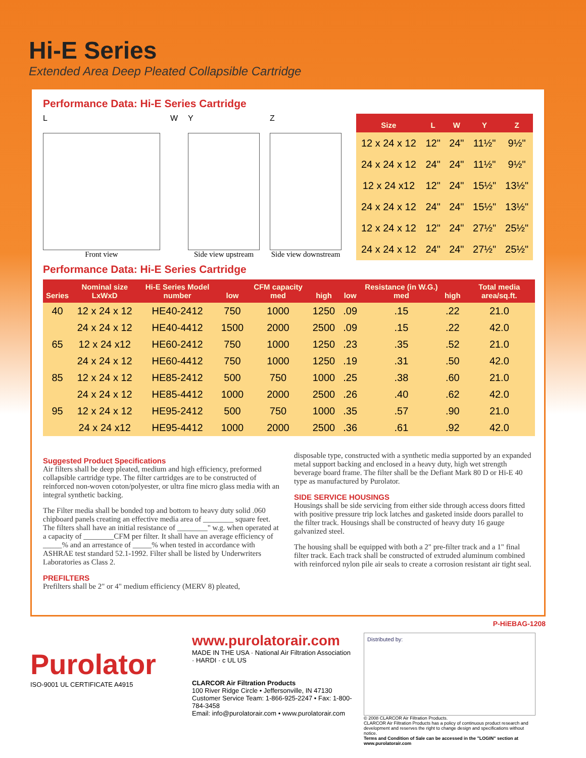Hi-E Series
Extended Area Deep Pleated Collapsible Cartridge
Performance Data: Hi-E Series Cartridge
L
Front view
W Y
Side view upstream
Z
Side view downstream
| Size | L | W | Y | Z |
| --- | --- | --- | --- | --- |
| 12 x 24 x 12 | 12" | 24" | 11½" | 9½" |
| 24 x 24 x 12 | 24" | 24" | 11½" | 9½" |
| 12 x 24 x12 | 12" | 24" | 15½" | 13½" |
| 24 x 24 x 12 | 24" | 24" | 15½" | 13½" |
| 12 x 24 x 12 | 12" | 24" | 27½" | 25½" |
| 24 x 24 x 12 | 24" | 24" | 27½" | 25½" |
Performance Data: Hi-E Series Cartridge
| Series | Nominal size LxWxD | Hi-E Series Model number | low | CFM capacity med | high | low | Resistance (in W.G.) med | high | Total media area/sq.ft. |
| --- | --- | --- | --- | --- | --- | --- | --- | --- | --- |
| 40 | 12 x 24 x 12 | HE40-2412 | 750 | 1000 | 1250 | .09 | .15 | .22 | 21.0 |
| | 24 x 24 x 12 | HE40-4412 | 1500 | 2000 | 2500 | .09 | .15 | .22 | 42.0 |
| 65 | 12 x 24 x12 | HE60-2412 | 750 | 1000 | 1250 | .23 | .35 | .52 | 21.0 |
| | 24 x 24 x 12 | HE60-4412 | 750 | 1000 | 1250 | .19 | .31 | .50 | 42.0 |
| 85 | 12 x 24 x 12 | HE85-2412 | 500 | 750 | 1000 | .25 | .38 | .60 | 21.0 |
| | 24 x 24 x 12 | HE85-4412 | 1000 | 2000 | 2500 | .26 | .40 | .62 | 42.0 |
| 95 | 12 x 24 x 12 | HE95-2412 | 500 | 750 | 1000 | .35 | .57 | .90 | 21.0 |
| | 24 x 24 x12 | HE95-4412 | 1000 | 2000 | 2500 | .36 | .61 | .92 | 42.0 |
Suggested Product Specifications
Air filters shall be deep pleated, medium and high efficiency, preformed collapsible cartridge type. The filter cartridges are to be constructed of reinforced non-woven coton/polyester, or ultra fine micro glass media with an integral synthetic backing.
The Filter media shall be bonded top and bottom to heavy duty solid .060 chipboard panels creating an effective media area of ________ square feet. The filters shall have an initial resistance of ________" w.g. when operated at a capacity of ________CFM per filter. It shall have an average efficiency of _____% and an arrestance of _____% when tested in accordance with ASHRAE test standard 52.1-1992. Filter shall be listed by Underwriters Laboratories as Class 2.
PREFILTERS
Prefilters shall be 2" or 4" medium efficiency (MERV 8) pleated,
disposable type, constructed with a synthetic media supported by an expanded metal support backing and enclosed in a heavy duty, high wet strength beverage board frame. The filter shall be the Defiant Mark 80 D or Hi-E 40 type as manufactured by Purolator.
SIDE SERVICE HOUSINGS
Housings shall be side servicing from either side through access doors fitted with positive pressure trip lock latches and gasketed inside doors parallel to the filter track. Housings shall be constructed of heavy duty 16 gauge galvanized steel.
The housing shall be equipped with both a 2" pre-filter track and a 1" final filter track. Each track shall be constructed of extruded aluminum combined with reinforced nylon pile air seals to create a corrosion resistant air tight seal.
P-HiEBAG-1208
Purolator
ISO-9001 UL CERTIFICATE A4915
www.purolatorair.com
MADE IN THE USA · National Air Filtration Association · HARDI · c UL US
CLARCOR Air Filtration Products
100 River Ridge Circle • Jeffersonville, IN 47130
Customer Service Team: 1-866-925-2247 • Fax: 1-800-784-3458
Email: info@purolatorair.com • www.purolatorair.com
Distributed by:
© 2008 CLARCOR Air Filtration Products.
CLARCOR Air Filtration Products has a policy of continuous product research and development and reserves the right to change design and specifications without notice.
Terms and Condition of Sale can be accessed in the "LOGIN" section at www.purolatorair.com